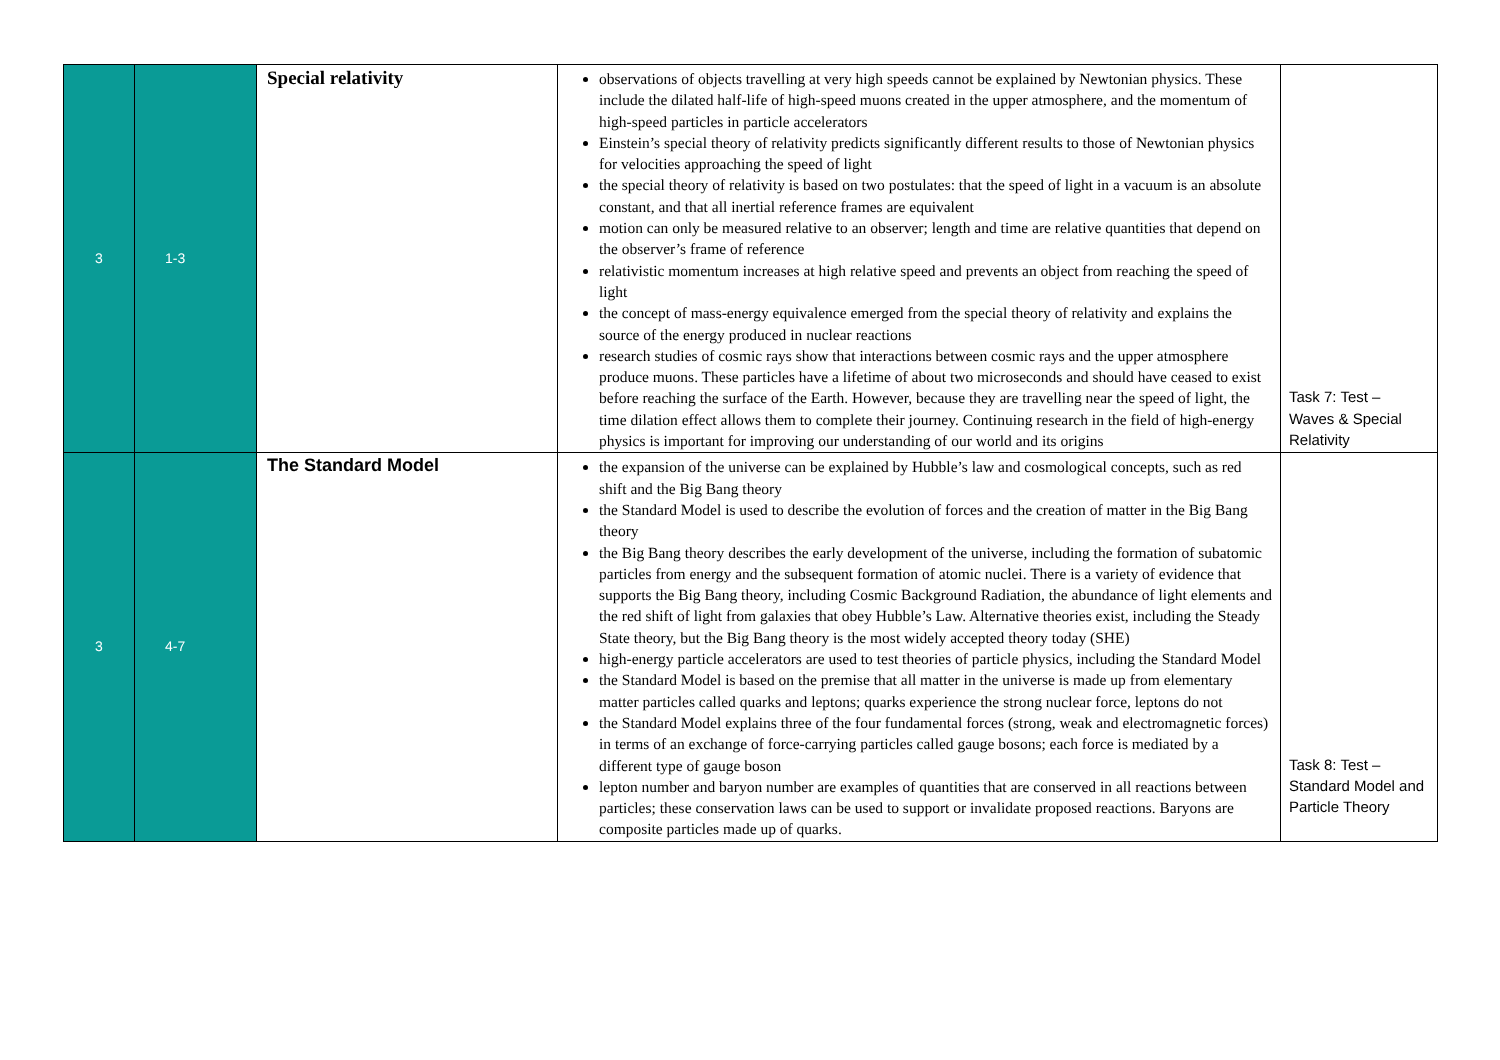| 3 | 1-3 | Special relativity | observations of objects travelling at very high speeds cannot be explained by Newtonian physics. These include the dilated half-life of high-speed muons created in the upper atmosphere, and the momentum of high-speed particles in particle accelerators Einstein’s special theory of relativity predicts significantly different results to those of Newtonian physics for velocities approaching the speed of light the special theory of relativity is based on two postulates: that the speed of light in a vacuum is an absolute constant, and that all inertial reference frames are equivalent motion can only be measured relative to an observer; length and time are relative quantities that depend on the observer’s frame of reference relativistic momentum increases at high relative speed and prevents an object from reaching the speed of light the concept of mass-energy equivalence emerged from the special theory of relativity and explains the source of the energy produced in nuclear reactions research studies of cosmic rays show that interactions between cosmic rays and the upper atmosphere produce muons. These particles have a lifetime of about two microseconds and should have ceased to exist before reaching the surface of the Earth. However, because they are travelling near the speed of light, the time dilation effect allows them to complete their journey. Continuing research in the field of high-energy physics is important for improving our understanding of our world and its origins | Task 7: Test – Waves & Special Relativity |
| 3 | 4-7 | The Standard Model | the expansion of the universe can be explained by Hubble’s law and cosmological concepts, such as red shift and the Big Bang theory the Standard Model is used to describe the evolution of forces and the creation of matter in the Big Bang theory the Big Bang theory describes the early development of the universe, including the formation of subatomic particles from energy and the subsequent formation of atomic nuclei. There is a variety of evidence that supports the Big Bang theory, including Cosmic Background Radiation, the abundance of light elements and the red shift of light from galaxies that obey Hubble’s Law. Alternative theories exist, including the Steady State theory, but the Big Bang theory is the most widely accepted theory today (SHE) high-energy particle accelerators are used to test theories of particle physics, including the Standard Model the Standard Model is based on the premise that all matter in the universe is made up from elementary matter particles called quarks and leptons; quarks experience the strong nuclear force, leptons do not the Standard Model explains three of the four fundamental forces (strong, weak and electromagnetic forces) in terms of an exchange of force-carrying particles called gauge bosons; each force is mediated by a different type of gauge boson lepton number and baryon number are examples of quantities that are conserved in all reactions between particles; these conservation laws can be used to support or invalidate proposed reactions. Baryons are composite particles made up of quarks. | Task 8: Test – Standard Model and Particle Theory |